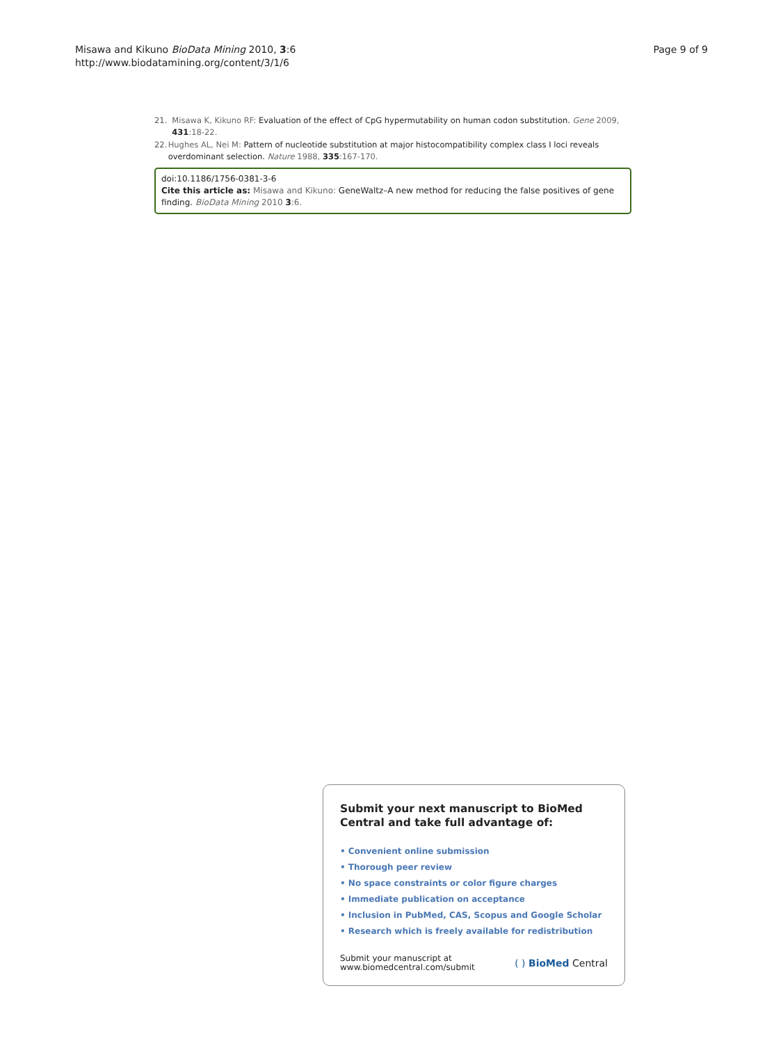Misawa and Kikuno BioData Mining 2010, 3:6
http://www.biodatamining.org/content/3/1/6
Page 9 of 9
21. Misawa K, Kikuno RF: Evaluation of the effect of CpG hypermutability on human codon substitution. Gene 2009, 431:18-22.
22. Hughes AL, Nei M: Pattern of nucleotide substitution at major histocompatibility complex class I loci reveals overdominant selection. Nature 1988, 335:167-170.
doi:10.1186/1756-0381-3-6
Cite this article as: Misawa and Kikuno: GeneWaltz–A new method for reducing the false positives of gene finding. BioData Mining 2010 3:6.
Submit your next manuscript to BioMed Central and take full advantage of:
• Convenient online submission
• Thorough peer review
• No space constraints or color figure charges
• Immediate publication on acceptance
• Inclusion in PubMed, CAS, Scopus and Google Scholar
• Research which is freely available for redistribution
Submit your manuscript at
www.biomedcentral.com/submit
( ) BioMed Central